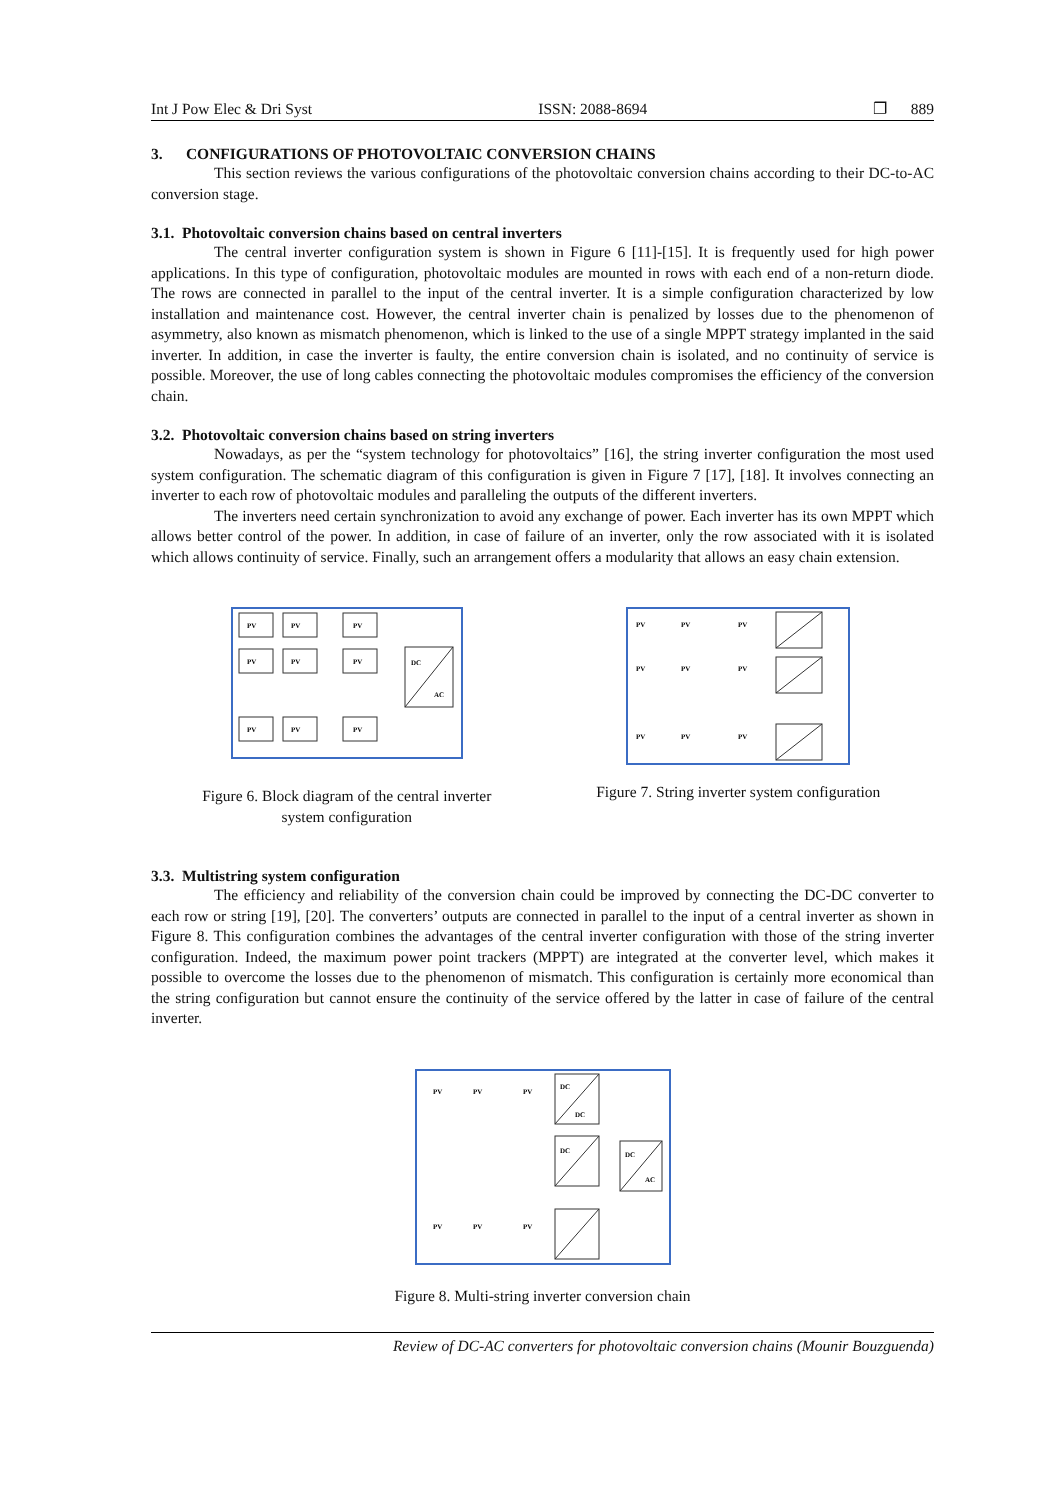Int J Pow Elec & Dri Syst ISSN: 2088-8694 ❐ 889
3. CONFIGURATIONS OF PHOTOVOLTAIC CONVERSION CHAINS
This section reviews the various configurations of the photovoltaic conversion chains according to their DC-to-AC conversion stage.
3.1. Photovoltaic conversion chains based on central inverters
The central inverter configuration system is shown in Figure 6 [11]-[15]. It is frequently used for high power applications. In this type of configuration, photovoltaic modules are mounted in rows with each end of a non-return diode. The rows are connected in parallel to the input of the central inverter. It is a simple configuration characterized by low installation and maintenance cost. However, the central inverter chain is penalized by losses due to the phenomenon of asymmetry, also known as mismatch phenomenon, which is linked to the use of a single MPPT strategy implanted in the said inverter. In addition, in case the inverter is faulty, the entire conversion chain is isolated, and no continuity of service is possible. Moreover, the use of long cables connecting the photovoltaic modules compromises the efficiency of the conversion chain.
3.2. Photovoltaic conversion chains based on string inverters
Nowadays, as per the “system technology for photovoltaics” [16], the string inverter configuration the most used system configuration. The schematic diagram of this configuration is given in Figure 7 [17], [18]. It involves connecting an inverter to each row of photovoltaic modules and paralleling the outputs of the different inverters.
The inverters need certain synchronization to avoid any exchange of power. Each inverter has its own MPPT which allows better control of the power. In addition, in case of failure of an inverter, only the row associated with it is isolated which allows continuity of service. Finally, such an arrangement offers a modularity that allows an easy chain extension.
PV
PV
PV
PV
PV
PV
PV
PV
PV
DC
AC
Figure 6. Block diagram of the central inverter
system configuration
PV
PV
PV
PV
PV
PV
PV
PV
PV
Figure 7. String inverter system configuration
3.3. Multistring system configuration
The efficiency and reliability of the conversion chain could be improved by connecting the DC-DC converter to each row or string [19], [20]. The converters’ outputs are connected in parallel to the input of a central inverter as shown in Figure 8. This configuration combines the advantages of the central inverter configuration with those of the string inverter configuration. Indeed, the maximum power point trackers (MPPT) are integrated at the converter level, which makes it possible to overcome the losses due to the phenomenon of mismatch. This configuration is certainly more economical than the string configuration but cannot ensure the continuity of the service offered by the latter in case of failure of the central inverter.
PV
PV
PV
DC
DC
DC
DC
AC
PV
PV
PV
Figure 8. Multi-string inverter conversion chain
Review of DC-AC converters for photovoltaic conversion chains (Mounir Bouzguenda)